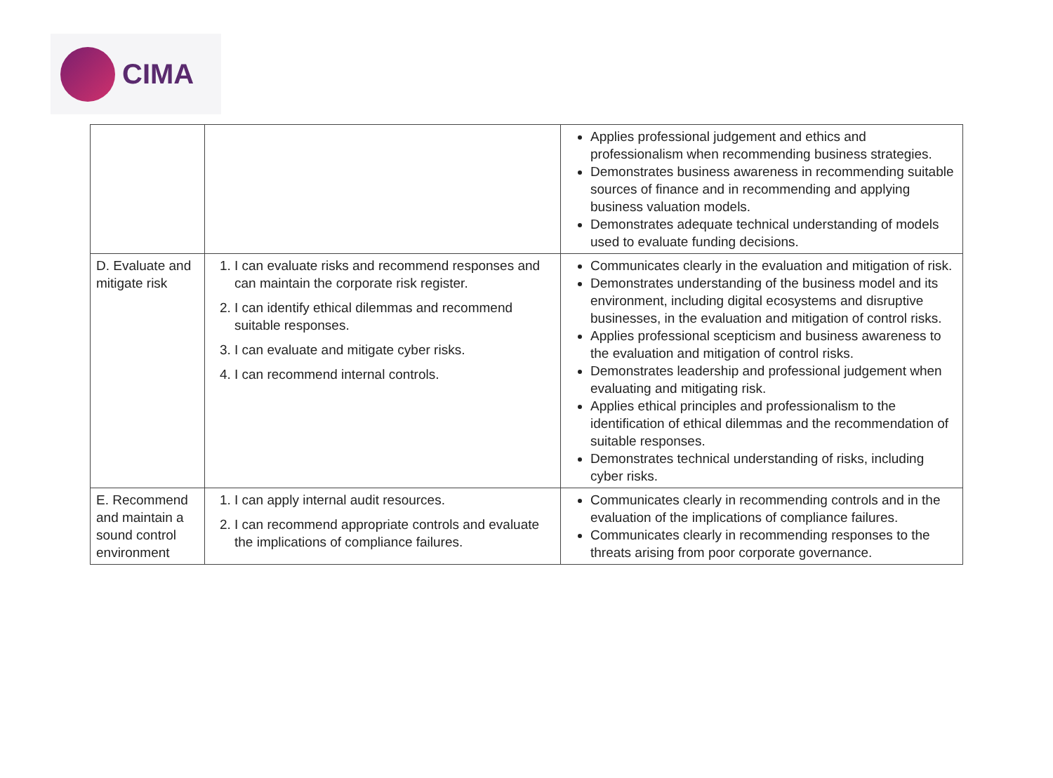CIMA
| | | Applies professional judgement and ethics and professionalism when recommending business strategies. Demonstrates business awareness in recommending suitable sources of finance and in recommending and applying business valuation models. Demonstrates adequate technical understanding of models used to evaluate funding decisions. |
| D. Evaluate and mitigate risk | 1. I can evaluate risks and recommend responses and can maintain the corporate risk register. 2. I can identify ethical dilemmas and recommend suitable responses. 3. I can evaluate and mitigate cyber risks. 4. I can recommend internal controls. | Communicates clearly in the evaluation and mitigation of risk. Demonstrates understanding of the business model and its environment, including digital ecosystems and disruptive businesses, in the evaluation and mitigation of control risks. Applies professional scepticism and business awareness to the evaluation and mitigation of control risks. Demonstrates leadership and professional judgement when evaluating and mitigating risk. Applies ethical principles and professionalism to the identification of ethical dilemmas and the recommendation of suitable responses. Demonstrates technical understanding of risks, including cyber risks. |
| E. Recommend and maintain a sound control environment | 1. I can apply internal audit resources. 2. I can recommend appropriate controls and evaluate the implications of compliance failures. | Communicates clearly in recommending controls and in the evaluation of the implications of compliance failures. Communicates clearly in recommending responses to the threats arising from poor corporate governance. |